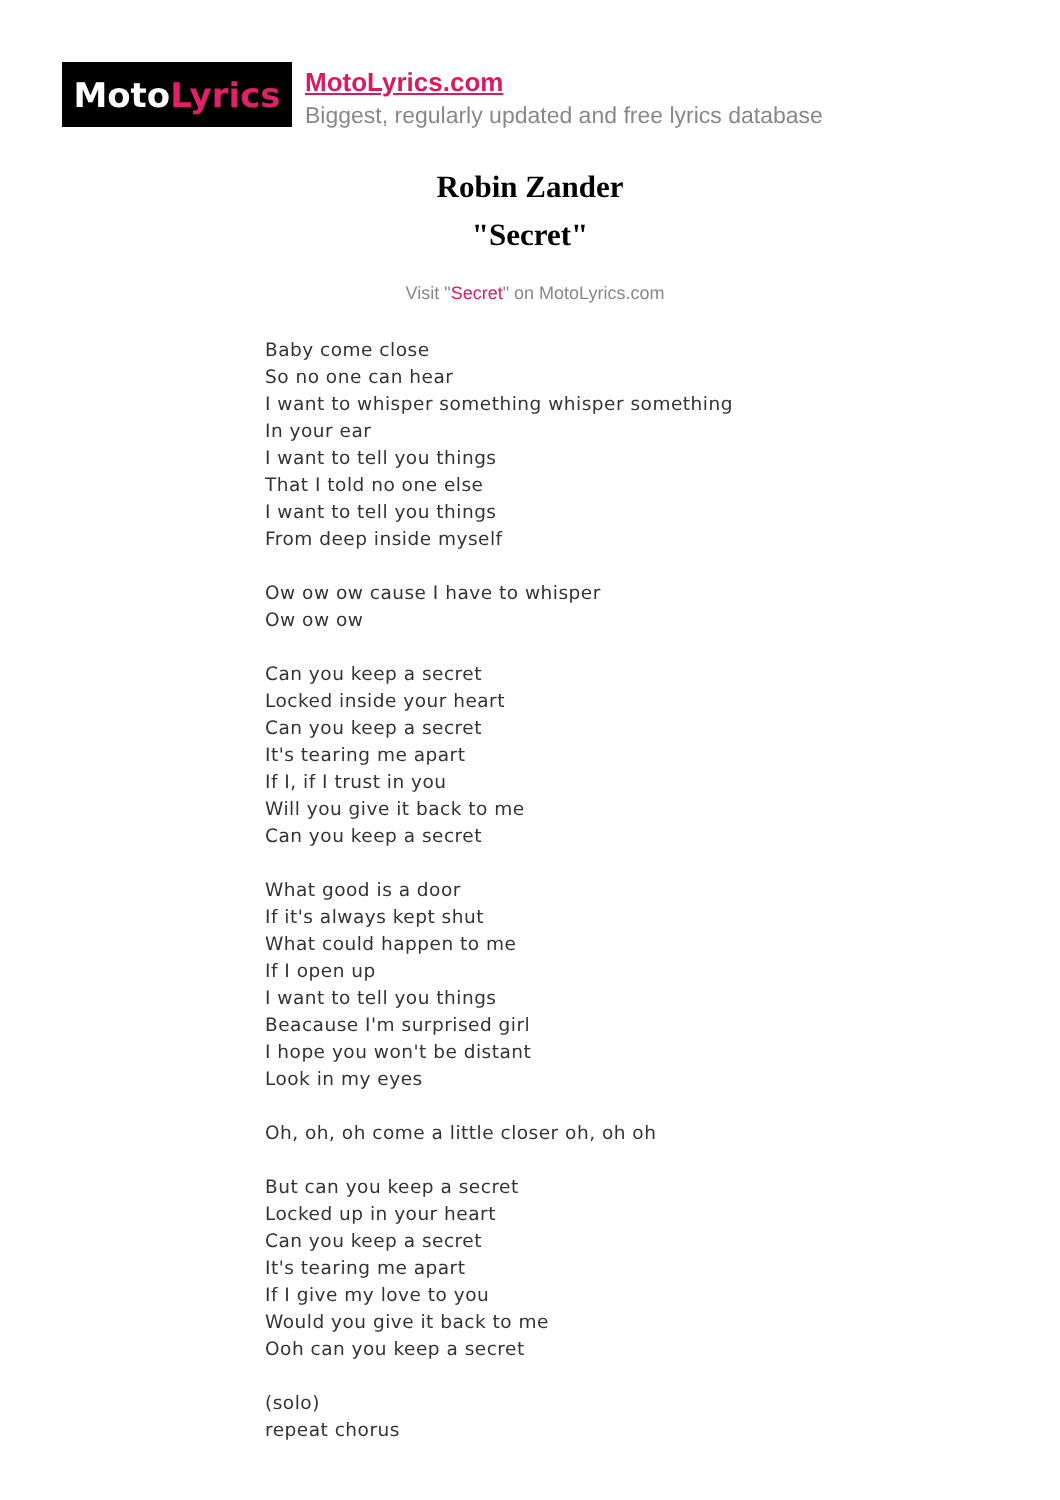Moto Lyrics
MotoLyrics.com
Biggest, regularly updated and free lyrics database
Robin Zander
"Secret"
Visit "Secret" on MotoLyrics.com
Baby come close
So no one can hear
I want to whisper something whisper something
In your ear
I want to tell you things
That I told no one else
I want to tell you things
From deep inside myself
Ow ow ow cause I have to whisper
Ow ow ow
Can you keep a secret
Locked inside your heart
Can you keep a secret
It's tearing me apart
If I, if I trust in you
Will you give it back to me
Can you keep a secret
What good is a door
If it's always kept shut
What could happen to me
If I open up
I want to tell you things
Beacause I'm surprised girl
I hope you won't be distant
Look in my eyes
Oh, oh, oh come a little closer oh, oh oh
But can you keep a secret
Locked up in your heart
Can you keep a secret
It's tearing me apart
If I give my love to you
Would you give it back to me
Ooh can you keep a secret
(solo)
repeat chorus